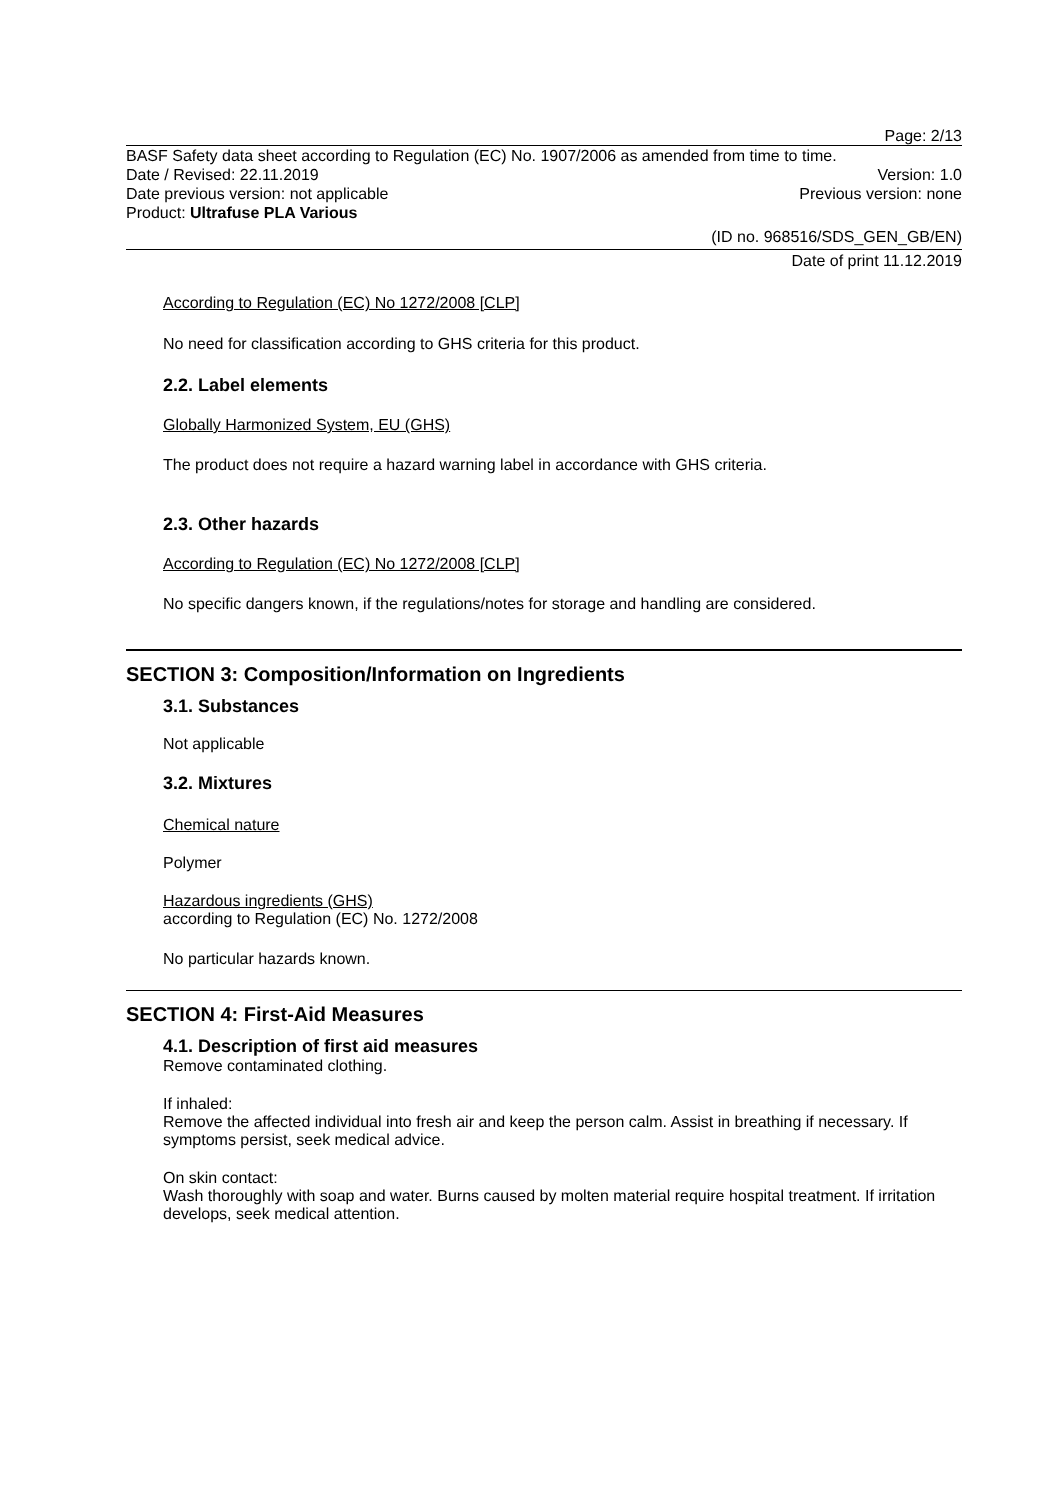Page: 2/13
BASF Safety data sheet according to Regulation (EC) No. 1907/2006 as amended from time to time.
Date / Revised: 22.11.2019 Version: 1.0
Date previous version: not applicable Previous version: none
Product: Ultrafuse PLA Various
(ID no. 968516/SDS_GEN_GB/EN)
Date of print 11.12.2019
According to Regulation (EC) No 1272/2008 [CLP]
No need for classification according to GHS criteria for this product.
2.2. Label elements
Globally Harmonized System, EU (GHS)
The product does not require a hazard warning label in accordance with GHS criteria.
2.3. Other hazards
According to Regulation (EC) No 1272/2008 [CLP]
No specific dangers known, if the regulations/notes for storage and handling are considered.
SECTION 3: Composition/Information on Ingredients
3.1. Substances
Not applicable
3.2. Mixtures
Chemical nature
Polymer
Hazardous ingredients (GHS)
according to Regulation (EC) No. 1272/2008
No particular hazards known.
SECTION 4: First-Aid Measures
4.1. Description of first aid measures
Remove contaminated clothing.
If inhaled:
Remove the affected individual into fresh air and keep the person calm. Assist in breathing if necessary. If symptoms persist, seek medical advice.
On skin contact:
Wash thoroughly with soap and water. Burns caused by molten material require hospital treatment. If irritation develops, seek medical attention.